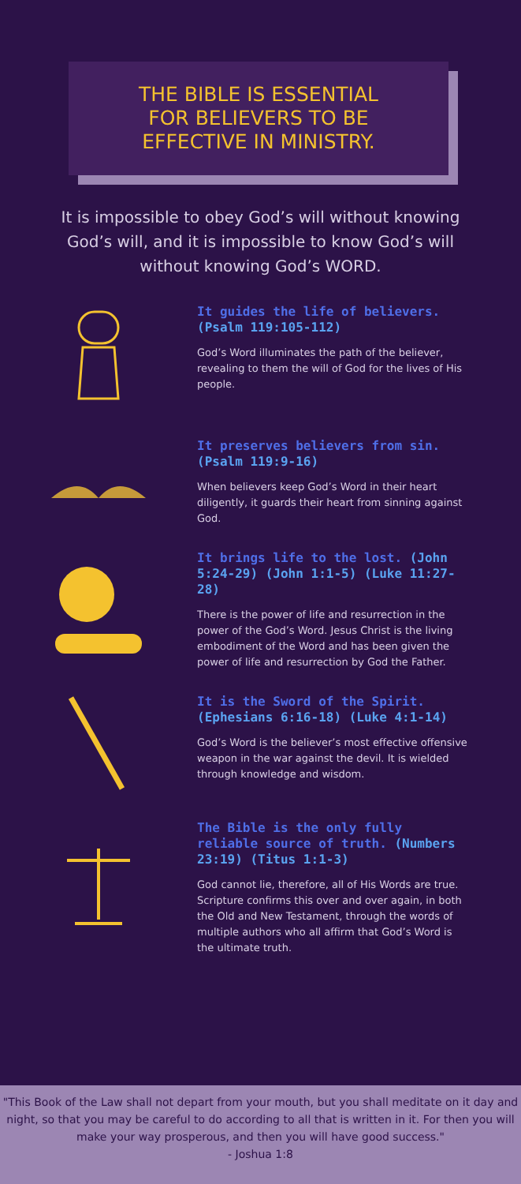THE BIBLE IS ESSENTIAL
FOR BELIEVERS TO BE
EFFECTIVE IN MINISTRY.
It is impossible to obey God’s will without knowing God’s will, and it is impossible to know God’s will without knowing God’s WORD.
It guides the life of believers. (Psalm 119:105-112)
God’s Word illuminates the path of the believer, revealing to them the will of God for the lives of His people.
It preserves believers from sin. (Psalm 119:9-16)
When believers keep God’s Word in their heart diligently, it guards their heart from sinning against God.
It brings life to the lost. (John 5:24-29) (John 1:1-5) (Luke 11:27-28)
There is the power of life and resurrection in the power of the God’s Word. Jesus Christ is the living embodiment of the Word and has been given the power of life and resurrection by God the Father.
It is the Sword of the Spirit. (Ephesians 6:16-18) (Luke 4:1-14)
God’s Word is the believer’s most effective offensive weapon in the war against the devil. It is wielded through knowledge and wisdom.
The Bible is the only fully reliable source of truth. (Numbers 23:19) (Titus 1:1-3)
God cannot lie, therefore, all of His Words are true. Scripture confirms this over and over again, in both the Old and New Testament, through the words of multiple authors who all affirm that God’s Word is the ultimate truth.
"This Book of the Law shall not depart from your mouth, but you shall meditate on it day and night, so that you may be careful to do according to all that is written in it. For then you will make your way prosperous, and then you will have good success."
- Joshua 1:8